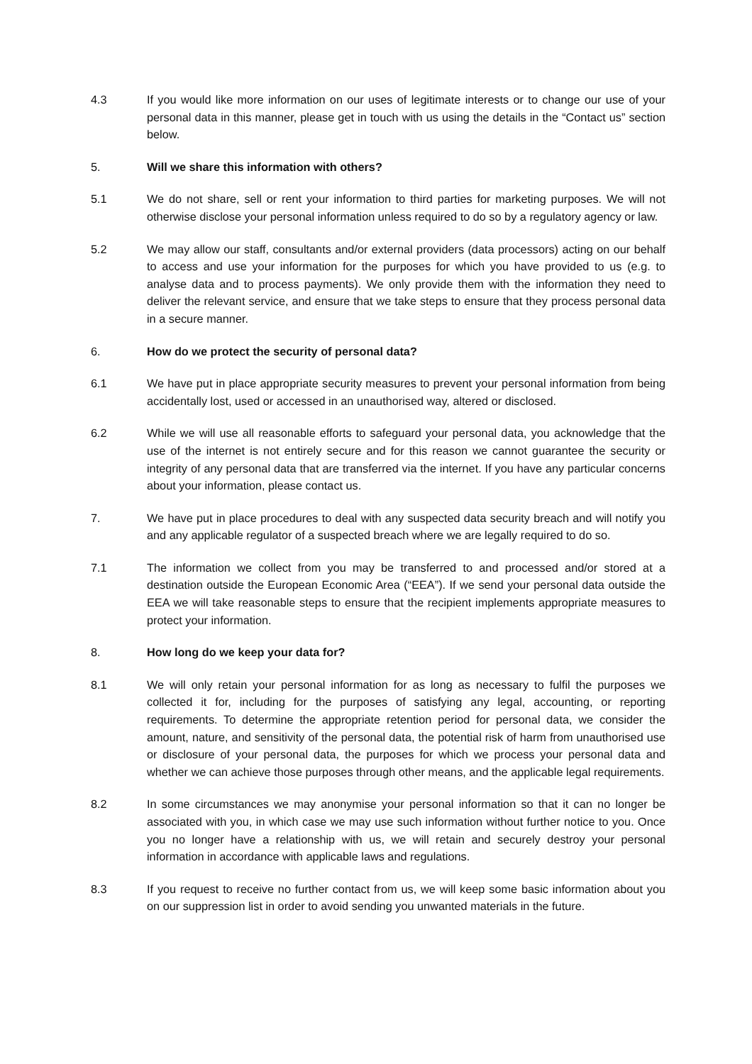4.3 If you would like more information on our uses of legitimate interests or to change our use of your personal data in this manner, please get in touch with us using the details in the “Contact us” section below.
5. Will we share this information with others?
5.1 We do not share, sell or rent your information to third parties for marketing purposes. We will not otherwise disclose your personal information unless required to do so by a regulatory agency or law.
5.2 We may allow our staff, consultants and/or external providers (data processors) acting on our behalf to access and use your information for the purposes for which you have provided to us (e.g. to analyse data and to process payments). We only provide them with the information they need to deliver the relevant service, and ensure that we take steps to ensure that they process personal data in a secure manner.
6. How do we protect the security of personal data?
6.1 We have put in place appropriate security measures to prevent your personal information from being accidentally lost, used or accessed in an unauthorised way, altered or disclosed.
6.2 While we will use all reasonable efforts to safeguard your personal data, you acknowledge that the use of the internet is not entirely secure and for this reason we cannot guarantee the security or integrity of any personal data that are transferred via the internet. If you have any particular concerns about your information, please contact us.
7. We have put in place procedures to deal with any suspected data security breach and will notify you and any applicable regulator of a suspected breach where we are legally required to do so.
7.1 The information we collect from you may be transferred to and processed and/or stored at a destination outside the European Economic Area (“EEA”). If we send your personal data outside the EEA we will take reasonable steps to ensure that the recipient implements appropriate measures to protect your information.
8. How long do we keep your data for?
8.1 We will only retain your personal information for as long as necessary to fulfil the purposes we collected it for, including for the purposes of satisfying any legal, accounting, or reporting requirements. To determine the appropriate retention period for personal data, we consider the amount, nature, and sensitivity of the personal data, the potential risk of harm from unauthorised use or disclosure of your personal data, the purposes for which we process your personal data and whether we can achieve those purposes through other means, and the applicable legal requirements.
8.2 In some circumstances we may anonymise your personal information so that it can no longer be associated with you, in which case we may use such information without further notice to you. Once you no longer have a relationship with us, we will retain and securely destroy your personal information in accordance with applicable laws and regulations.
8.3 If you request to receive no further contact from us, we will keep some basic information about you on our suppression list in order to avoid sending you unwanted materials in the future.